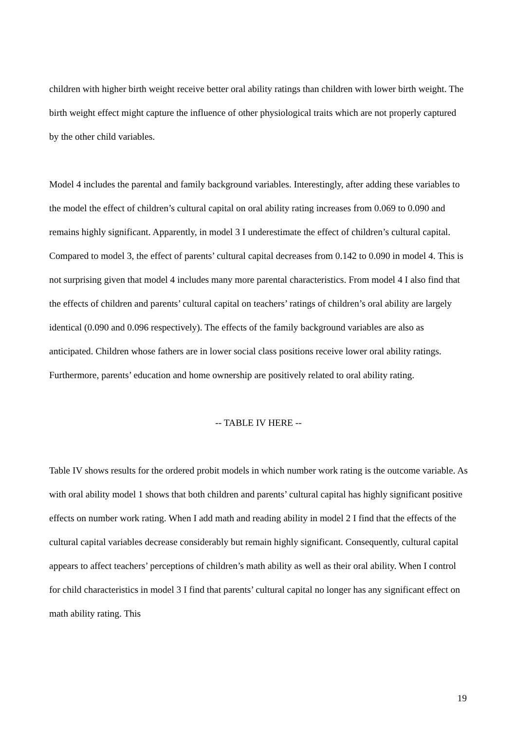children with higher birth weight receive better oral ability ratings than children with lower birth weight. The birth weight effect might capture the influence of other physiological traits which are not properly captured by the other child variables.
Model 4 includes the parental and family background variables. Interestingly, after adding these variables to the model the effect of children’s cultural capital on oral ability rating increases from 0.069 to 0.090 and remains highly significant. Apparently, in model 3 I underestimate the effect of children’s cultural capital. Compared to model 3, the effect of parents’ cultural capital decreases from 0.142 to 0.090 in model 4. This is not surprising given that model 4 includes many more parental characteristics. From model 4 I also find that the effects of children and parents’ cultural capital on teachers’ ratings of children’s oral ability are largely identical (0.090 and 0.096 respectively). The effects of the family background variables are also as anticipated. Children whose fathers are in lower social class positions receive lower oral ability ratings. Furthermore, parents’ education and home ownership are positively related to oral ability rating.
-- TABLE IV HERE --
Table IV shows results for the ordered probit models in which number work rating is the outcome variable. As with oral ability model 1 shows that both children and parents’ cultural capital has highly significant positive effects on number work rating. When I add math and reading ability in model 2 I find that the effects of the cultural capital variables decrease considerably but remain highly significant. Consequently, cultural capital appears to affect teachers’ perceptions of children’s math ability as well as their oral ability. When I control for child characteristics in model 3 I find that parents’ cultural capital no longer has any significant effect on math ability rating. This
19